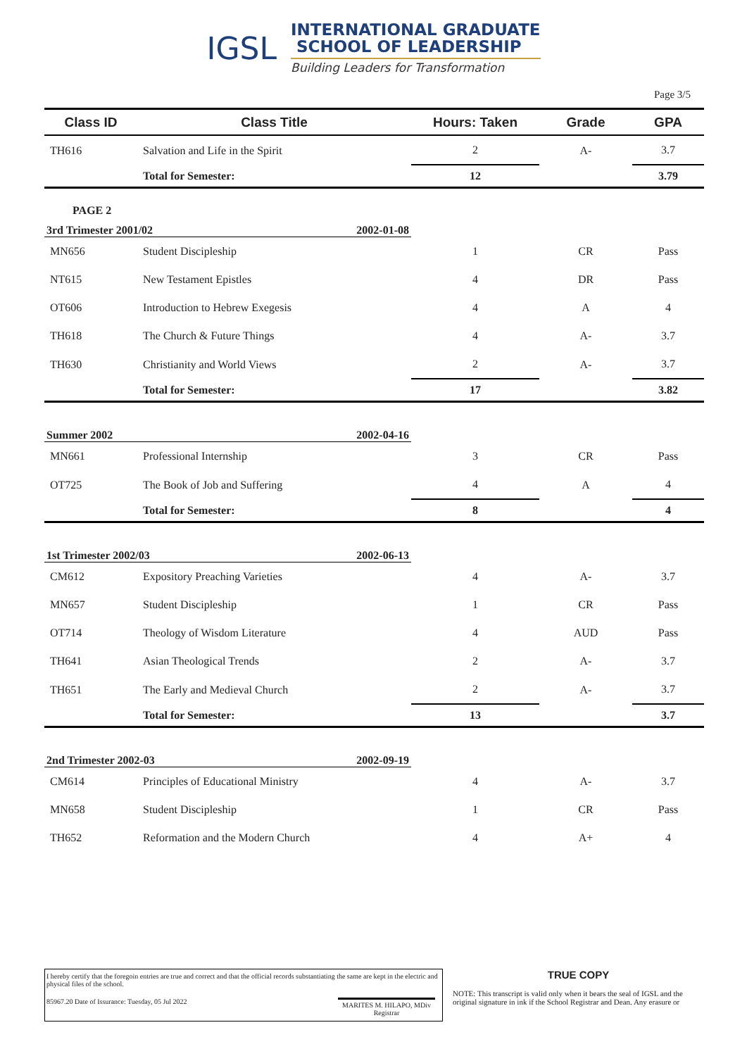IGSL
INTERNATIONAL GRADUATE
SCHOOL OF LEADERSHIP
Building Leaders for Transformation
Page 3/5
| Class ID | Class Title | | Hours: Taken | Grade | GPA |
| --- | --- | --- | --- | --- | --- |
| TH616 | Salvation and Life in the Spirit | | 2 | A- | 3.7 |
| | Total for Semester: | | 12 | | 3.79 |
| PAGE 2 | | | | | |
| 3rd Trimester 2001/02 | | 2002-01-08 | | | |
| MN656 | Student Discipleship | | 1 | CR | Pass |
| NT615 | New Testament Epistles | | 4 | DR | Pass |
| OT606 | Introduction to Hebrew Exegesis | | 4 | A | 4 |
| TH618 | The Church & Future Things | | 4 | A- | 3.7 |
| TH630 | Christianity and World Views | | 2 | A- | 3.7 |
| | Total for Semester: | | 17 | | 3.82 |
| Summer 2002 | | 2002-04-16 | | | |
| MN661 | Professional Internship | | 3 | CR | Pass |
| OT725 | The Book of Job and Suffering | | 4 | A | 4 |
| | Total for Semester: | | 8 | | 4 |
| 1st Trimester 2002/03 | | 2002-06-13 | | | |
| CM612 | Expository Preaching Varieties | | 4 | A- | 3.7 |
| MN657 | Student Discipleship | | 1 | CR | Pass |
| OT714 | Theology of Wisdom Literature | | 4 | AUD | Pass |
| TH641 | Asian Theological Trends | | 2 | A- | 3.7 |
| TH651 | The Early and Medieval Church | | 2 | A- | 3.7 |
| | Total for Semester: | | 13 | | 3.7 |
| 2nd Trimester 2002-03 | | 2002-09-19 | | | |
| CM614 | Principles of Educational Ministry | | 4 | A- | 3.7 |
| MN658 | Student Discipleship | | 1 | CR | Pass |
| TH652 | Reformation and the Modern Church | | 4 | A+ | 4 |
I hereby certify that the foregoin entries are true and correct and that the official records substantiating the same are kept in the electric and physical files of the school.
85967.20 Date of Issurance: Tuesday, 05 Jul 2022 MARITES M. HILAPO, MDiv
Registrar
TRUE COPY
NOTE: This transcript is valid only when it bears the seal of IGSL and the original signature in ink if the School Registrar and Dean. Any erasure or